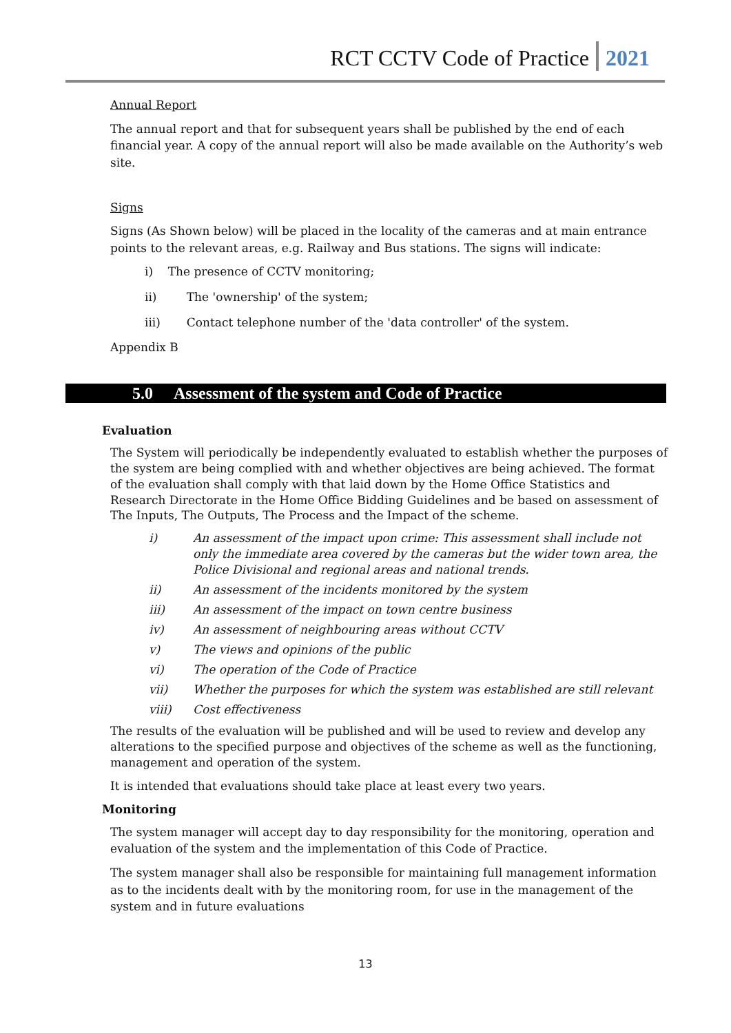RCT CCTV Code of Practice 2021
Annual Report
The annual report and that for subsequent years shall be published by the end of each financial year. A copy of the annual report will also be made available on the Authority’s web site.
Signs
Signs (As Shown below) will be placed in the locality of the cameras and at main entrance points to the relevant areas, e.g. Railway and Bus stations. The signs will indicate:
i) The presence of CCTV monitoring;
ii) The 'ownership' of the system;
iii) Contact telephone number of the 'data controller' of the system.
Appendix B
5.0 Assessment of the system and Code of Practice
Evaluation
The System will periodically be independently evaluated to establish whether the purposes of the system are being complied with and whether objectives are being achieved. The format of the evaluation shall comply with that laid down by the Home Office Statistics and Research Directorate in the Home Office Bidding Guidelines and be based on assessment of The Inputs, The Outputs, The Process and the Impact of the scheme.
i) An assessment of the impact upon crime: This assessment shall include not only the immediate area covered by the cameras but the wider town area, the Police Divisional and regional areas and national trends.
ii) An assessment of the incidents monitored by the system
iii) An assessment of the impact on town centre business
iv) An assessment of neighbouring areas without CCTV
v) The views and opinions of the public
vi) The operation of the Code of Practice
vii) Whether the purposes for which the system was established are still relevant
viii) Cost effectiveness
The results of the evaluation will be published and will be used to review and develop any alterations to the specified purpose and objectives of the scheme as well as the functioning, management and operation of the system.
It is intended that evaluations should take place at least every two years.
Monitoring
The system manager will accept day to day responsibility for the monitoring, operation and evaluation of the system and the implementation of this Code of Practice.
The system manager shall also be responsible for maintaining full management information as to the incidents dealt with by the monitoring room, for use in the management of the system and in future evaluations
13